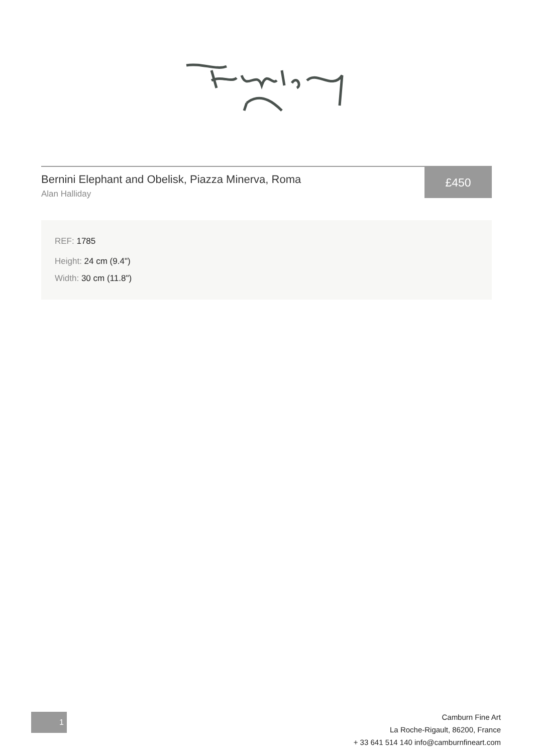Bernini Elephant and Obelisk, Piazza Minerva, Roma
Alan Halliday
£450
REF: 1785
Height: 24 cm (9.4")
Width: 30 cm (11.8")
1
Camburn Fine Art
La Roche-Rigault, 86200, France
+ 33 641 514 140 info@camburnfineart.com